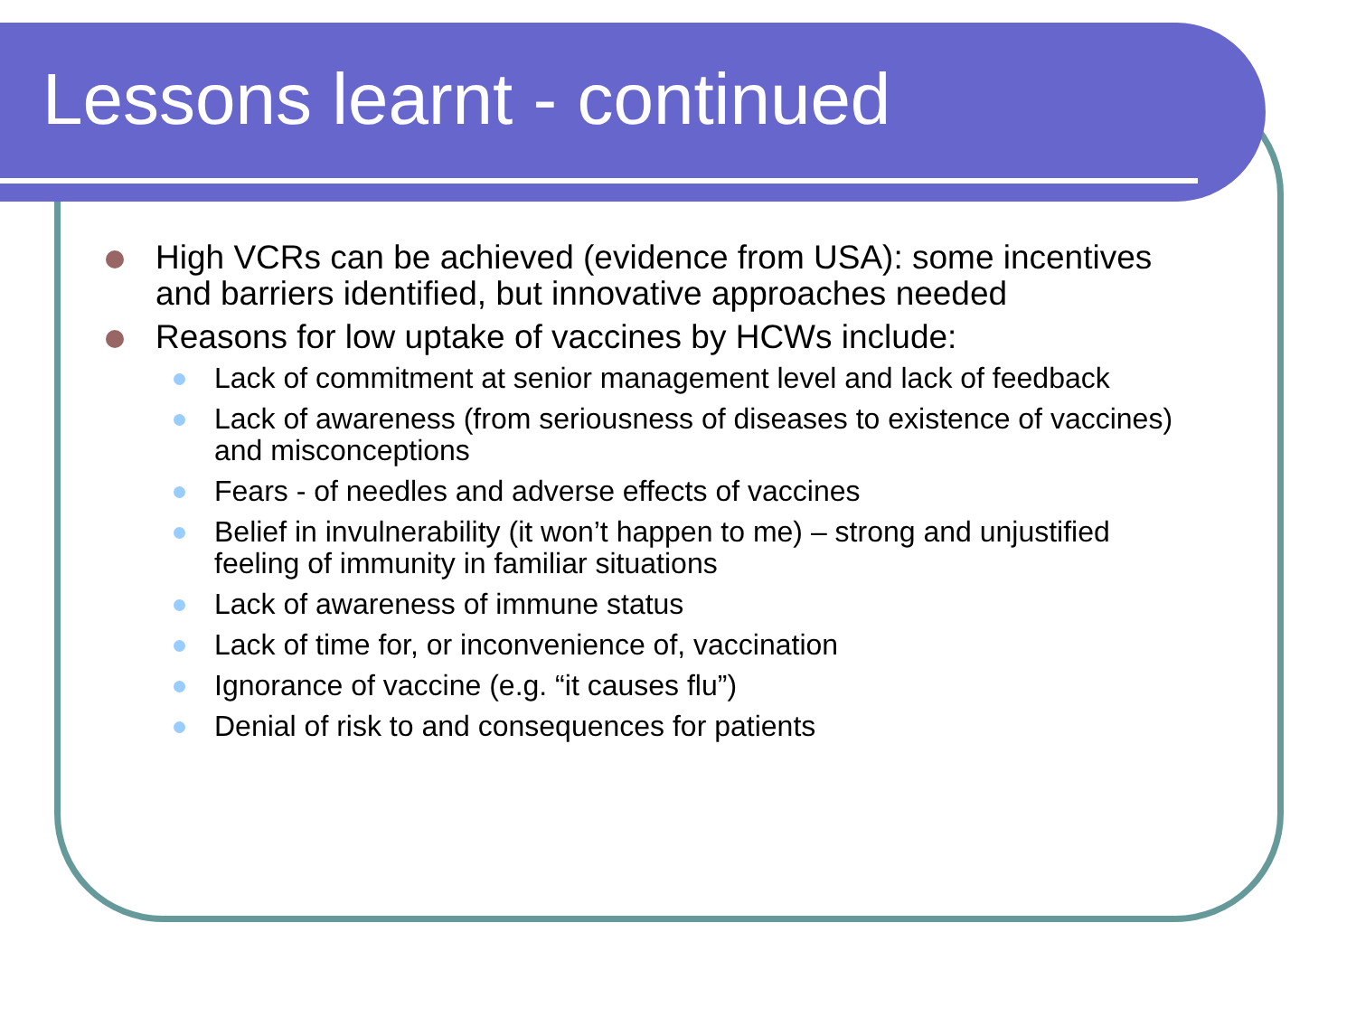Lessons learnt - continued
High VCRs can be achieved (evidence from USA): some incentives and barriers identified, but innovative approaches needed
Reasons for low uptake of vaccines by HCWs include:
Lack of commitment at senior management level and lack of feedback
Lack of awareness (from seriousness of diseases to existence of vaccines) and misconceptions
Fears - of needles and adverse effects of vaccines
Belief in invulnerability (it won’t happen to me) – strong and unjustified feeling of immunity in familiar situations
Lack of awareness of immune status
Lack of time for, or inconvenience of, vaccination
Ignorance of vaccine (e.g. “it causes flu”)
Denial of risk to and consequences for patients